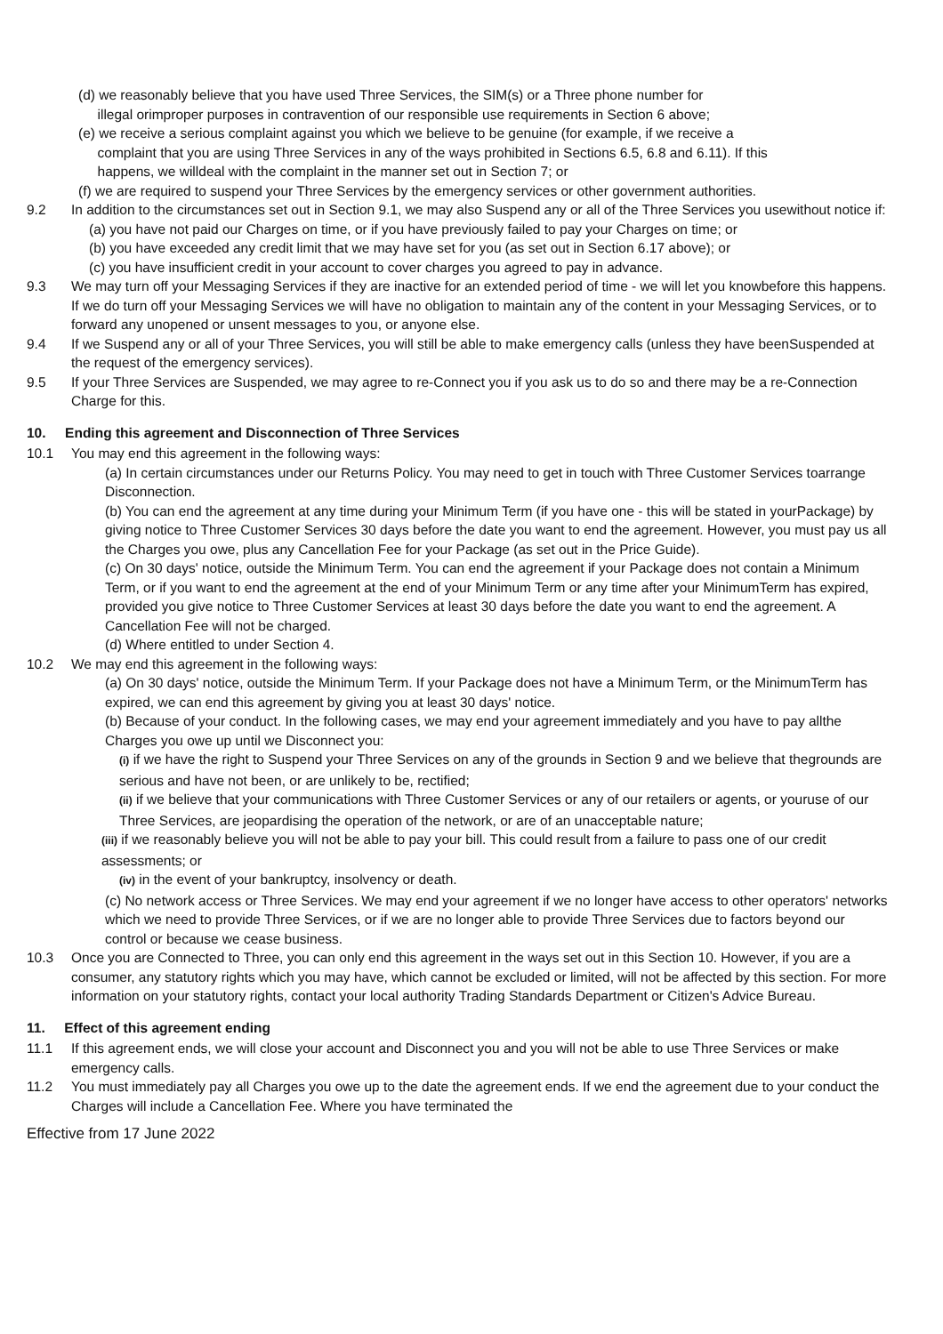(d) we reasonably believe that you have used Three Services, the SIM(s) or a Three phone number for
illegal orimproper purposes in contravention of our responsible use requirements in Section 6 above;
(e) we receive a serious complaint against you which we believe to be genuine (for example, if we receive a
complaint that you are using Three Services in any of the ways prohibited in Sections 6.5, 6.8 and 6.11). If this
happens, we willdeal with the complaint in the manner set out in Section 7; or
(f) we are required to suspend your Three Services by the emergency services or other government authorities.
9.2 In addition to the circumstances set out in Section 9.1, we may also Suspend any or all of the Three Services you usewithout notice if:
(a) you have not paid our Charges on time, or if you have previously failed to pay your Charges on time; or
(b) you have exceeded any credit limit that we may have set for you (as set out in Section 6.17 above); or
(c) you have insufficient credit in your account to cover charges you agreed to pay in advance.
9.3 We may turn off your Messaging Services if they are inactive for an extended period of time - we will let you knowbefore this happens. If we do turn off your Messaging Services we will have no obligation to maintain any of the content in your Messaging Services, or to forward any unopened or unsent messages to you, or anyone else.
9.4 If we Suspend any or all of your Three Services, you will still be able to make emergency calls (unless they have beenSuspended at the request of the emergency services).
9.5 If your Three Services are Suspended, we may agree to re-Connect you if you ask us to do so and there may be a re-Connection Charge for this.
10. Ending this agreement and Disconnection of Three Services
10.1 You may end this agreement in the following ways:
(a) In certain circumstances under our Returns Policy. You may need to get in touch with Three Customer Services toarrange Disconnection.
(b) You can end the agreement at any time during your Minimum Term (if you have one - this will be stated in yourPackage) by giving notice to Three Customer Services 30 days before the date you want to end the agreement. However, you must pay us all the Charges you owe, plus any Cancellation Fee for your Package (as set out in the Price Guide).
(c) On 30 days' notice, outside the Minimum Term. You can end the agreement if your Package does not contain a Minimum Term, or if you want to end the agreement at the end of your Minimum Term or any time after your MinimumTerm has expired, provided you give notice to Three Customer Services at least 30 days before the date you want to end the agreement. A Cancellation Fee will not be charged.
(d) Where entitled to under Section 4.
10.2 We may end this agreement in the following ways:
(a) On 30 days' notice, outside the Minimum Term. If your Package does not have a Minimum Term, or the MinimumTerm has expired, we can end this agreement by giving you at least 30 days' notice.
(b) Because of your conduct. In the following cases, we may end your agreement immediately and you have to pay allthe Charges you owe up until we Disconnect you:
(i) if we have the right to Suspend your Three Services on any of the grounds in Section 9 and we believe that thegrounds are serious and have not been, or are unlikely to be, rectified;
(ii) if we believe that your communications with Three Customer Services or any of our retailers or agents, or youruse of our Three Services, are jeopardising the operation of the network, or are of an unacceptable nature;
(iii) if we reasonably believe you will not be able to pay your bill. This could result from a failure to pass one of our credit assessments; or
(iv) in the event of your bankruptcy, insolvency or death.
(c) No network access or Three Services. We may end your agreement if we no longer have access to other operators' networks which we need to provide Three Services, or if we are no longer able to provide Three Services due to factors beyond our control or because we cease business.
10.3 Once you are Connected to Three, you can only end this agreement in the ways set out in this Section 10. However, if you are a consumer, any statutory rights which you may have, which cannot be excluded or limited, will not be affected by this section. For more information on your statutory rights, contact your local authority Trading Standards Department or Citizen's Advice Bureau.
11. Effect of this agreement ending
11.1 If this agreement ends, we will close your account and Disconnect you and you will not be able to use Three Services or make emergency calls.
11.2 You must immediately pay all Charges you owe up to the date the agreement ends. If we end the agreement due to your conduct the Charges will include a Cancellation Fee. Where you have terminated the
Effective from 17 June 2022